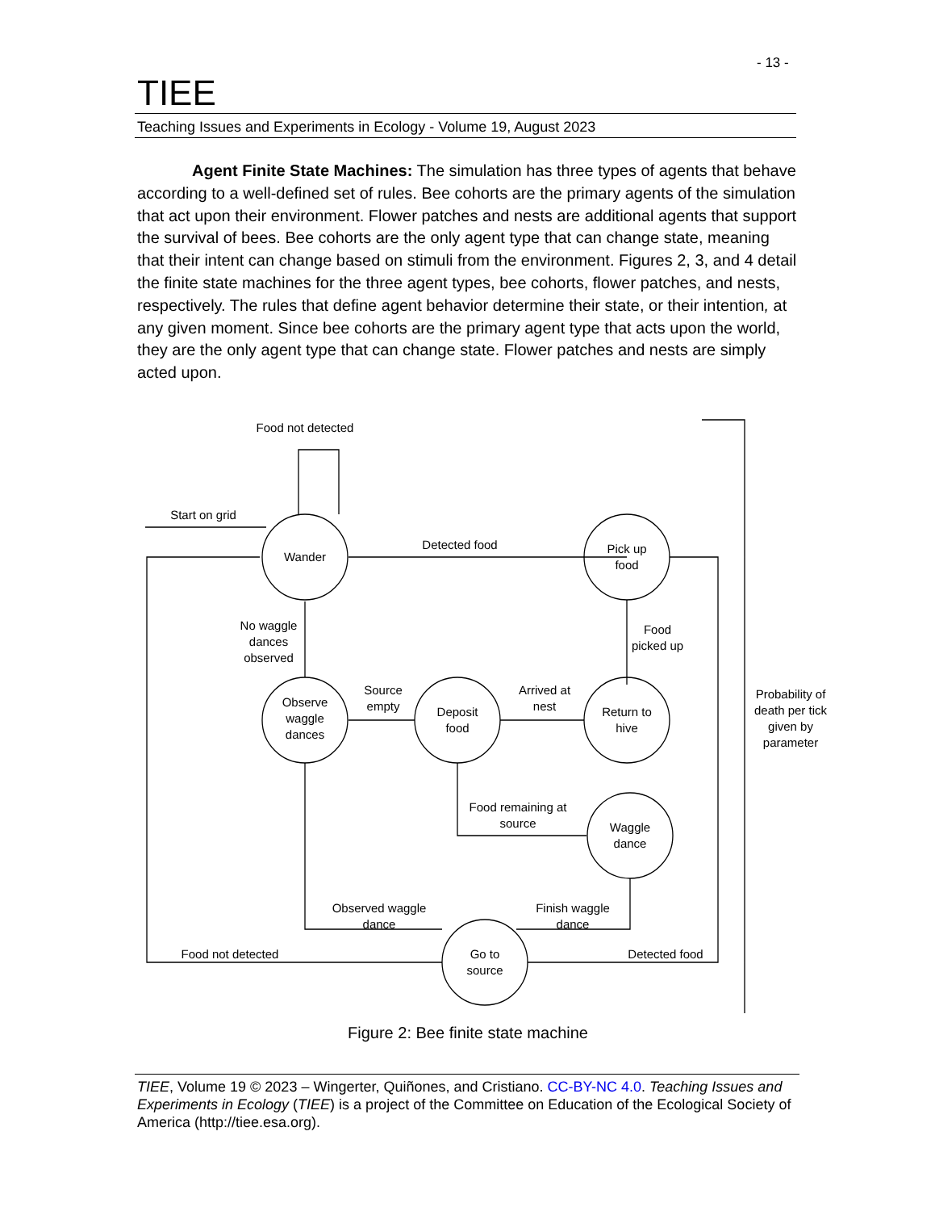- 13 -
TIEE
Teaching Issues and Experiments in Ecology - Volume 19, August 2023
Agent Finite State Machines: The simulation has three types of agents that behave according to a well-defined set of rules. Bee cohorts are the primary agents of the simulation that act upon their environment. Flower patches and nests are additional agents that support the survival of bees. Bee cohorts are the only agent type that can change state, meaning that their intent can change based on stimuli from the environment. Figures 2, 3, and 4 detail the finite state machines for the three agent types, bee cohorts, flower patches, and nests, respectively. The rules that define agent behavior determine their state, or their intention, at any given moment. Since bee cohorts are the primary agent type that acts upon the world, they are the only agent type that can change state. Flower patches and nests are simply acted upon.
Wander
Pick up
food
Return to
hive
Deposit
food
Observe
waggle
dances
Waggle
dance
Go to
source
Food not detected
Start on grid
Detected food
Food
picked up
Arrived at
nest
Source
empty
No waggle
dances
observed
Food remaining at
source
Observed waggle
dance
Finish waggle
dance
Food not detected
Detected food
Probability of
death per tick
given by
parameter
Figure 2: Bee finite state machine
TIEE, Volume 19 © 2023 – Wingerter, Quiñones, and Cristiano. CC-BY-NC 4.0. Teaching Issues and Experiments in Ecology (TIEE) is a project of the Committee on Education of the Ecological Society of America (http://tiee.esa.org).